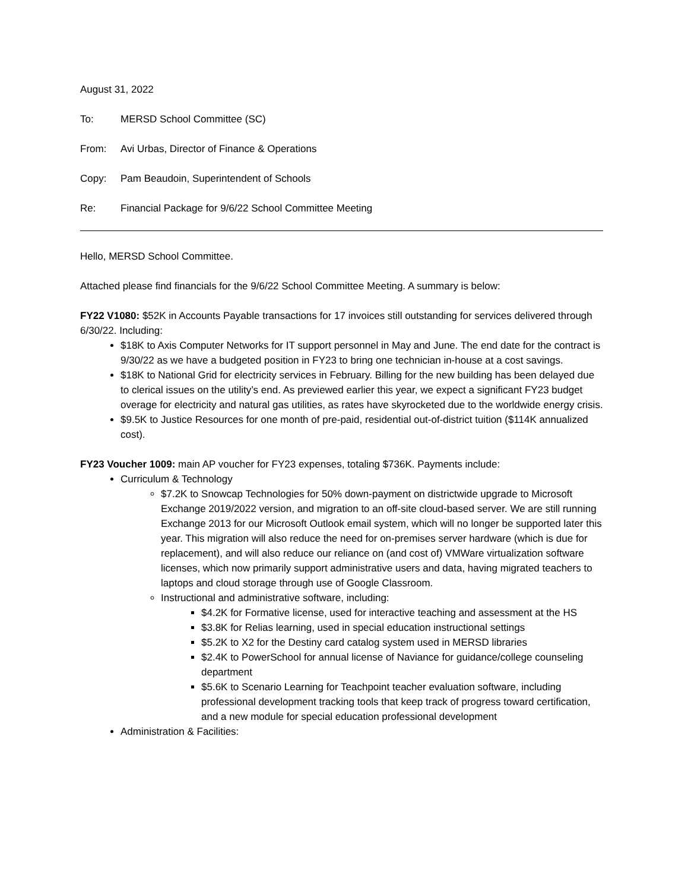August 31, 2022
To: MERSD School Committee (SC)
From: Avi Urbas, Director of Finance & Operations
Copy: Pam Beaudoin, Superintendent of Schools
Re: Financial Package for 9/6/22 School Committee Meeting
Hello, MERSD School Committee.
Attached please find financials for the 9/6/22 School Committee Meeting. A summary is below:
FY22 V1080: $52K in Accounts Payable transactions for 17 invoices still outstanding for services delivered through 6/30/22. Including:
$18K to Axis Computer Networks for IT support personnel in May and June. The end date for the contract is 9/30/22 as we have a budgeted position in FY23 to bring one technician in-house at a cost savings.
$18K to National Grid for electricity services in February. Billing for the new building has been delayed due to clerical issues on the utility’s end. As previewed earlier this year, we expect a significant FY23 budget overage for electricity and natural gas utilities, as rates have skyrocketed due to the worldwide energy crisis.
$9.5K to Justice Resources for one month of pre-paid, residential out-of-district tuition ($114K annualized cost).
FY23 Voucher 1009: main AP voucher for FY23 expenses, totaling $736K. Payments include:
Curriculum & Technology
$7.2K to Snowcap Technologies for 50% down-payment on districtwide upgrade to Microsoft Exchange 2019/2022 version, and migration to an off-site cloud-based server. We are still running Exchange 2013 for our Microsoft Outlook email system, which will no longer be supported later this year. This migration will also reduce the need for on-premises server hardware (which is due for replacement), and will also reduce our reliance on (and cost of) VMWare virtualization software licenses, which now primarily support administrative users and data, having migrated teachers to laptops and cloud storage through use of Google Classroom.
Instructional and administrative software, including:
$4.2K for Formative license, used for interactive teaching and assessment at the HS
$3.8K for Relias learning, used in special education instructional settings
$5.2K to X2 for the Destiny card catalog system used in MERSD libraries
$2.4K to PowerSchool for annual license of Naviance for guidance/college counseling department
$5.6K to Scenario Learning for Teachpoint teacher evaluation software, including professional development tracking tools that keep track of progress toward certification, and a new module for special education professional development
Administration & Facilities: